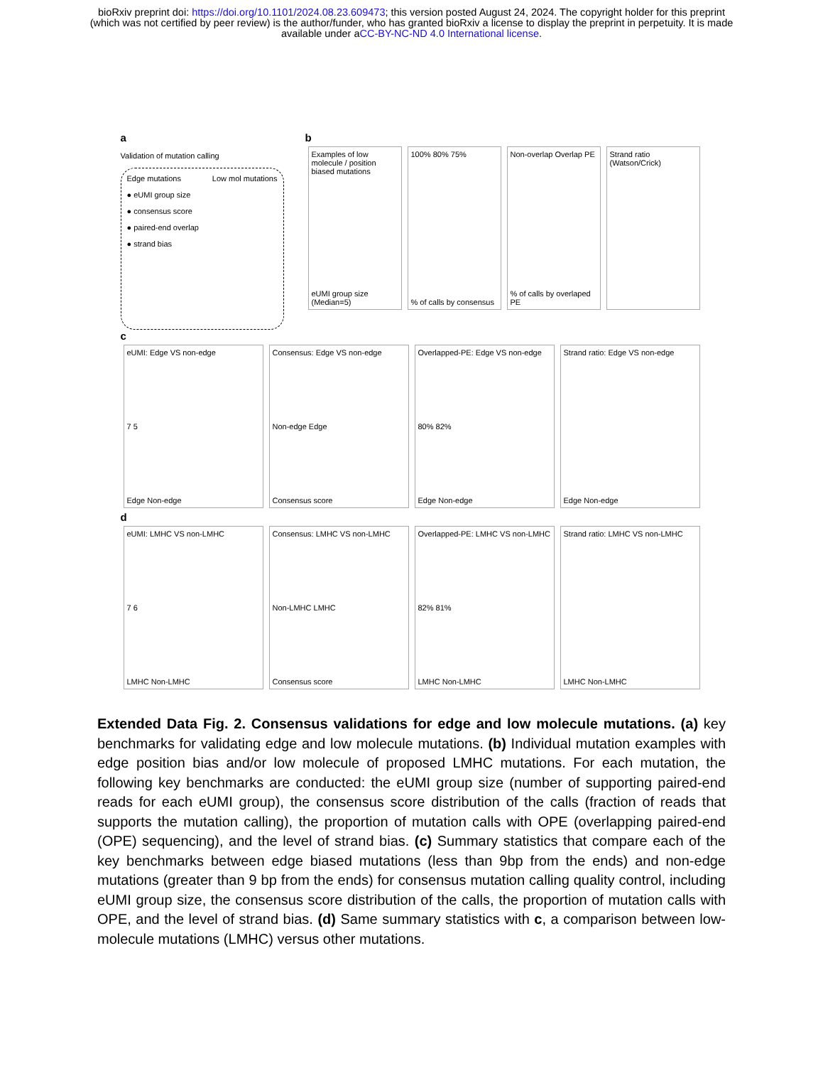bioRxiv preprint doi: https://doi.org/10.1101/2024.08.23.609473; this version posted August 24, 2024. The copyright holder for this preprint
(which was not certified by peer review) is the author/funder, who has granted bioRxiv a license to display the preprint in perpetuity. It is made
available under aCC-BY-NC-ND 4.0 International license.
a
Validation of mutation calling
Edge mutations Low mol mutations
● eUMI group size
● consensus score
● paired-end overlap
● strand bias
b
Examples of low molecule / position biased mutations
eUMI group size (Median=5)
100% 80% 75%% of calls by consensus
Non-overlap Overlap PE% of calls by overlaped PE
Strand ratio (Watson/Crick)
c
eUMI: Edge VS non-edge
7 5
Edge Non-edge
Consensus: Edge VS non-edge
Non-edge Edge
Consensus score
Overlapped-PE: Edge VS non-edge
80% 82%
Edge Non-edge
Strand ratio: Edge VS non-edge
Edge Non-edge
d
eUMI: LMHC VS non-LMHC
7 6
LMHC Non-LMHC
Consensus: LMHC VS non-LMHC
Non-LMHC LMHC
Consensus score
Overlapped-PE: LMHC VS non-LMHC
82% 81%
LMHC Non-LMHC
Strand ratio: LMHC VS non-LMHC
LMHC Non-LMHC
Extended Data Fig. 2. Consensus validations for edge and low molecule mutations. (a) key benchmarks for validating edge and low molecule mutations. (b) Individual mutation examples with edge position bias and/or low molecule of proposed LMHC mutations. For each mutation, the following key benchmarks are conducted: the eUMI group size (number of supporting paired-end reads for each eUMI group), the consensus score distribution of the calls (fraction of reads that supports the mutation calling), the proportion of mutation calls with OPE (overlapping paired-end (OPE) sequencing), and the level of strand bias. (c) Summary statistics that compare each of the key benchmarks between edge biased mutations (less than 9bp from the ends) and non-edge mutations (greater than 9 bp from the ends) for consensus mutation calling quality control, including eUMI group size, the consensus score distribution of the calls, the proportion of mutation calls with OPE, and the level of strand bias. (d) Same summary statistics with c, a comparison between low-molecule mutations (LMHC) versus other mutations.